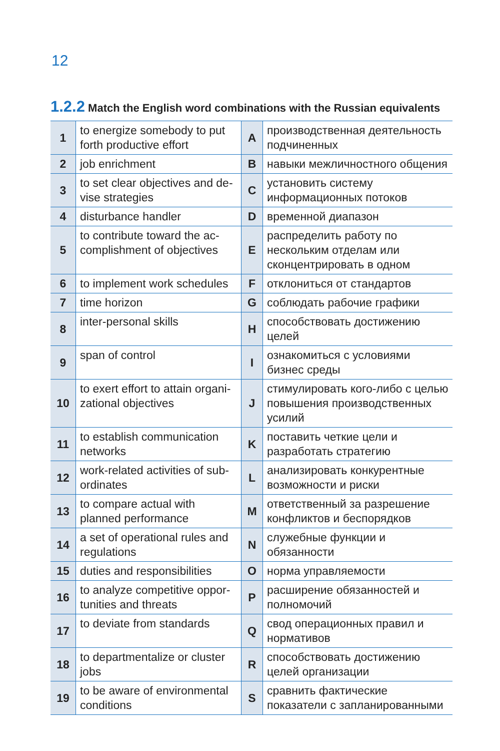12
1.2.2 Match the English word combinations with the Russian equivalents
| 1 | to energize somebody to put forth productive effort | A | производственная деятельность подчиненных |
| 2 | job enrichment | B | навыки межличностного общения |
| 3 | to set clear objectives and de­vise strategies | C | установить систему информационных потоков |
| 4 | disturbance handler | D | временной диапазон |
| 5 | to contribute toward the ac­complishment of objectives | E | распределить работу по нескольким отделам или сконцентрировать в одном |
| 6 | to implement work schedules | F | отклониться от стандартов |
| 7 | time horizon | G | соблюдать рабочие графики |
| 8 | inter-personal skills | H | способствовать достижению целей |
| 9 | span of control | I | ознакомиться с условиями бизнес среды |
| 10 | to exert effort to attain organi­zational objectives | J | стимулировать кого-либо с целью повышения производственных усилий |
| 11 | to establish communication networks | K | поставить четкие цели и разработать стратегию |
| 12 | work-related activities of sub­ordinates | L | анализировать конкурентные возможности и риски |
| 13 | to compare actual with planned performance | M | ответственный за разрешение конфликтов и беспорядков |
| 14 | a set of operational rules and regulations | N | служебные функции и обязанности |
| 15 | duties and responsibilities | O | норма управляемости |
| 16 | to analyze competitive oppor­tunities and threats | P | расширение обязанностей и полномочий |
| 17 | to deviate from standards | Q | свод операционных правил и нормативов |
| 18 | to departmentalize or cluster jobs | R | способствовать достижению целей организации |
| 19 | to be aware of environmental conditions | S | сравнить фактические показатели с запланированными |